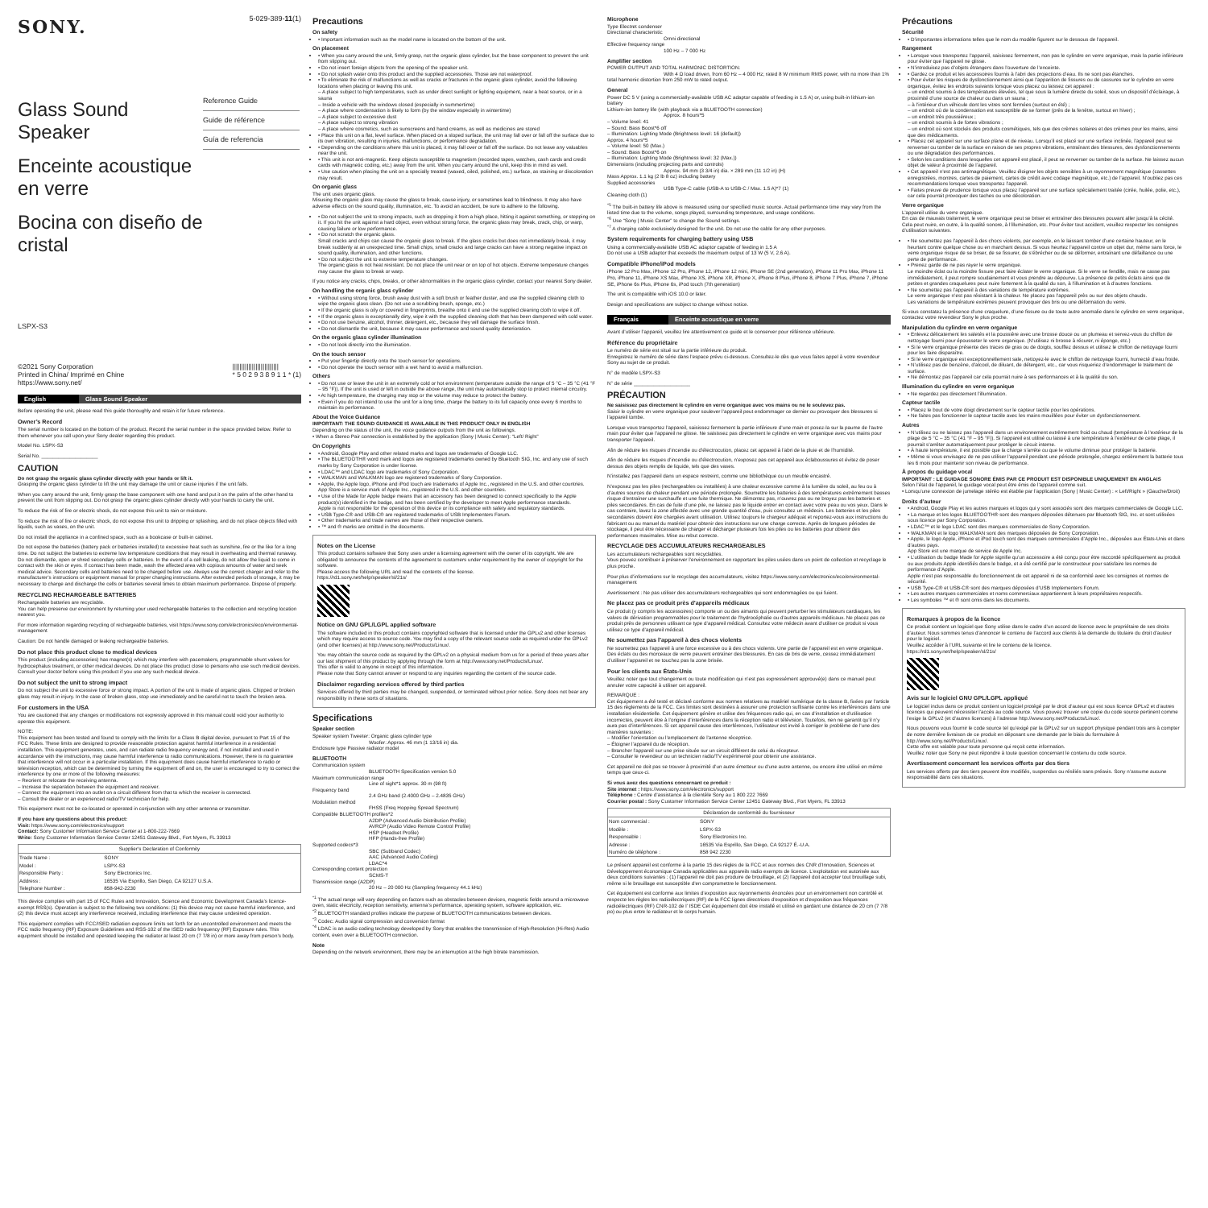SONY.
5-029-389-11(1)
Glass Sound Speaker
Enceinte acoustique en verre
Bocina con diseño de cristal
Reference Guide
Guide de référence
Guía de referencia
LSPX-S3
©2021 Sony Corporation
Printed in China/ Imprimé en Chine
https://www.sony.net/
||||||||||||||||||||||||||
* 5 0 2 9 3 8 9 1 1 * (1)
English Glass Sound Speaker
Before operating the unit, please read this guide thoroughly and retain it for future reference.
Owner’s Record
The serial number is located on the bottom of the product. Record the serial number in the space provided below. Refer to them whenever you call upon your Sony dealer regarding this product.
Model No. LSPX-S3
Serial No. ____________________
CAUTION
Do not grasp the organic glass cylinder directly with your hands or lift it.
Grasping the organic glass cylinder to lift the unit may damage the unit or cause injuries if the unit falls.
When you carry around the unit, firmly grasp the base component with one hand and put it on the palm of the other hand to prevent the unit from slipping out. Do not grasp the organic glass cylinder directly with your hands to carry the unit.
To reduce the risk of fire or electric shock, do not expose this unit to rain or moisture.
To reduce the risk of fire or electric shock, do not expose this unit to dripping or splashing, and do not place objects filled with liquids, such as vases, on the unit.
Do not install the appliance in a confined space, such as a bookcase or built-in cabinet.
Do not expose the batteries (battery pack or batteries installed) to excessive heat such as sunshine, fire or the like for a long time. Do not subject the batteries to extreme low temperature conditions that may result in overheating and thermal runaway. Do not dismantle, open or shred secondary cells or batteries. In the event of a cell leaking, do not allow the liquid to come in contact with the skin or eyes. If contact has been made, wash the affected area with copious amounts of water and seek medical advice. Secondary cells and batteries need to be charged before use. Always use the correct charger and refer to the manufacturer’s instructions or equipment manual for proper charging instructions. After extended periods of storage, it may be necessary to charge and discharge the cells or batteries several times to obtain maximum performance. Dispose of properly.
RECYCLING RECHARGEABLE BATTERIES
Rechargeable batteries are recyclable.
You can help preserve our environment by returning your used rechargeable batteries to the collection and recycling location nearest you.
For more information regarding recycling of rechargeable batteries, visit https://www.sony.com/electronics/eco/environmental-management
Caution: Do not handle damaged or leaking rechargeable batteries.
Do not place this product close to medical devices
This product (including accessories) has magnet(s) which may interfere with pacemakers, programmable shunt valves for hydrocephalus treatment, or other medical devices. Do not place this product close to persons who use such medical devices. Consult your doctor before using this product if you use any such medical device.
Do not subject the unit to strong impact
Do not subject the unit to excessive force or strong impact. A portion of the unit is made of organic glass. Chipped or broken glass may result in injury. In the case of broken glass, stop use immediately and be careful not to touch the broken area.
For customers in the USA
You are cautioned that any changes or modifications not expressly approved in this manual could void your authority to operate this equipment.
NOTE:
This equipment has been tested and found to comply with the limits for a Class B digital device, pursuant to Part 15 of the FCC Rules. These limits are designed to provide reasonable protection against harmful interference in a residential installation. This equipment generates, uses, and can radiate radio frequency energy and, if not installed and used in accordance with the instructions, may cause harmful interference to radio communications. However, there is no guarantee that interference will not occur in a particular installation. If this equipment does cause harmful interference to radio or television reception, which can be determined by turning the equipment off and on, the user is encouraged to try to correct the interference by one or more of the following measures:
– Reorient or relocate the receiving antenna.
– Increase the separation between the equipment and receiver.
– Connect the equipment into an outlet on a circuit different from that to which the receiver is connected.
– Consult the dealer or an experienced radio/TV technician for help.
This equipment must not be co-located or operated in conjunction with any other antenna or transmitter.
If you have any questions about this product:
Visit: https://www.sony.com/electronics/support
Contact: Sony Customer Information Service Center at 1-800-222-7669
Write: Sony Customer Information Service Center 12451 Gateway Blvd., Fort Myers, FL 33913
| Supplier’s Declaration of Conformity | |
| --- | --- |
| Trade Name : | SONY |
| Model : | LSPX-S3 |
| Responsible Party : | Sony Electronics Inc. |
| Address : | 16535 Via Esprillo, San Diego, CA 92127 U.S.A. |
| Telephone Number : | 858-942-2230 |
This device complies with part 15 of FCC Rules and Innovation, Science and Economic Development Canada’s licence-exempt RSS(s). Operation is subject to the following two conditions: (1) this device may not cause harmful interference, and (2) this device must accept any interference received, including interference that may cause undesired operation.
This equipment complies with FCC/ISED radiation exposure limits set forth for an uncontrolled environment and meets the FCC radio frequency (RF) Exposure Guidelines and RSS-102 of the ISED radio frequency (RF) Exposure rules. This equipment should be installed and operated keeping the radiator at least 20 cm (7 7/8 in) or more away from person’s body.
Precautions
On safety
• Important information such as the model name is located on the bottom of the unit.
On placement
• When you carry around the unit, firmly grasp, not the organic glass cylinder, but the base component to prevent the unit from slipping out.
• Do not insert foreign objects from the opening of the speaker unit.
• Do not splash water onto this product and the supplied accessories. Those are not waterproof.
• To eliminate the risk of malfunctions as well as cracks or fractures in the organic glass cylinder, avoid the following locations when placing or leaving this unit.
– A place subject to high temperatures, such as under direct sunlight or lighting equipment, near a heat source, or in a sauna
– Inside a vehicle with the windows closed (especially in summertime)
– A place where condensation is likely to form (by the window especially in wintertime)
– A place subject to excessive dust
– A place subject to strong vibration
– A place where cosmetics, such as sunscreens and hand creams, as well as medicines are stored
• Place this unit on a flat, level surface. When placed on a sloped surface, the unit may fall over or fall off the surface due to its own vibration, resulting in injuries, malfunctions, or performance degradation.
• Depending on the conditions where this unit is placed, it may fall over or fall off the surface. Do not leave any valuables near the unit.
• This unit is not anti-magnetic. Keep objects susceptible to magnetism (recorded tapes, watches, cash cards and credit cards with magnetic coding, etc.) away from the unit. When you carry around the unit, keep this in mind as well.
• Use caution when placing the unit on a specially treated (waxed, oiled, polished, etc.) surface, as staining or discoloration may result.
On organic glass
The unit uses organic glass.
Misusing the organic glass may cause the glass to break, cause injury, or sometimes lead to blindness. It may also have adverse effects on the sound quality, illumination, etc. To avoid an accident, be sure to adhere to the following.
• Do not subject the unit to strong impacts, such as dropping it from a high place, hitting it against something, or stepping on it. If you hit the unit against a hard object, even without strong force, the organic glass may break, crack, chip, or warp, causing failure or low performance.
• Do not scratch the organic glass.
Small cracks and chips can cause the organic glass to break. If the glass cracks but does not immediately break, it may break suddenly at an unexpected time. Small chips, small cracks and large cracks can have a strong negative impact on sound quality, illumination, and other functions.
• Do not subject the unit to extreme temperature changes.
The organic glass is not heat resistant. Do not place the unit near or on top of hot objects. Extreme temperature changes may cause the glass to break or warp.
If you notice any cracks, chips, breaks, or other abnormalities in the organic glass cylinder, contact your nearest Sony dealer.
On handling the organic glass cylinder
• Without using strong force, brush away dust with a soft brush or feather duster, and use the supplied cleaning cloth to wipe the organic glass clean. (Do not use a scrubbing brush, sponge, etc.)
• If the organic glass is oily or covered in fingerprints, breathe onto it and use the supplied cleaning cloth to wipe it off.
• If the organic glass is exceptionally dirty, wipe it with the supplied cleaning cloth that has been dampened with cold water.
• Do not use benzine, alcohol, thinner, detergent, etc., because they will damage the surface finish.
• Do not dismantle the unit, because it may cause performance and sound quality deterioration.
On the organic glass cylinder illumination
• Do not look directly into the illumination.
On the touch sensor
• Put your fingertip directly onto the touch sensor for operations.
• Do not operate the touch sensor with a wet hand to avoid a malfunction.
Others
• Do not use or leave the unit in an extremely cold or hot environment (temperature outside the range of 5 °C – 35 °C (41 °F – 95 °F)). If the unit is used or left in outside the above range, the unit may automatically stop to protect internal circuitry.
• At high temperature, the charging may stop or the volume may reduce to protect the battery.
• Even if you do not intend to use the unit for a long time, charge the battery to its full capacity once every 6 months to maintain its performance.
About the Voice Guidance
IMPORTANT: THE SOUND GUIDANCE IS AVAILABLE IN THIS PRODUCT ONLY IN ENGLISH
Depending on the status of the unit, the voice guidance outputs from the unit as followings.
• When a Stereo Pair connection is established by the application (Sony | Music Center): “Left/ Right”
On Copyrights
• Android, Google Play and other related marks and logos are trademarks of Google LLC.
• The BLUETOOTH® word mark and logos are registered trademarks owned by Bluetooth SIG, Inc. and any use of such marks by Sony Corporation is under license.
• LDAC™ and LDAC logo are trademarks of Sony Corporation.
• WALKMAN and WALKMAN logo are registered trademarks of Sony Corporation.
• Apple, the Apple logo, iPhone and iPod touch are trademarks of Apple Inc., registered in the U.S. and other countries.
App Store is a service mark of Apple Inc., registered in the U.S. and other countries.
• Use of the Made for Apple badge means that an accessory has been designed to connect specifically to the Apple product(s) identified in the badge, and has been certified by the developer to meet Apple performance standards.
Apple is not responsible for the operation of this device or its compliance with safety and regulatory standards.
• USB Type-C® and USB-C® are registered trademarks of USB Implementers Forum.
• Other trademarks and trade names are those of their respective owners.
• ™ and ® marks are omitted in the documents.
Notes on the License
This product contains software that Sony uses under a licensing agreement with the owner of its copyright. We are obligated to announce the contents of the agreement to customers under requirement by the owner of copyright for the software.
Please access the following URL and read the contents of the license.
https://rd1.sony.net/help/speaker/sl/21s/
Notice on GNU GPL/LGPL applied software
The software included in this product contains copyrighted software that is licensed under the GPLv2 and other licenses which may require access to source code. You may find a copy of the relevant source code as required under the GPLv2 (and other licenses) at http://www.sony.net/Products/Linux/.
You may obtain the source code as required by the GPLv2 on a physical medium from us for a period of three years after our last shipment of this product by applying through the form at http://www.sony.net/Products/Linux/.
This offer is valid to anyone in receipt of this information.
Please note that Sony cannot answer or respond to any inquiries regarding the content of the source code.
Disclaimer regarding services offered by third parties
Services offered by third parties may be changed, suspended, or terminated without prior notice. Sony does not bear any responsibility in these sorts of situations.
Specifications
Speaker section
Speaker system Tweeter: Organic glass cylinder type
Woofer: Approx. 46 mm (1 13/16 in) dia.
Enclosure type Passive radiator model
BLUETOOTH
Communication system
BLUETOOTH Specification version 5.0
Maximum communication range
Line of sight*1 approx. 30 m (98 ft)
Frequency band
2.4 GHz band (2.4000 GHz – 2.4835 GHz)
Modulation method
FHSS (Freq Hopping Spread Spectrum)
Compatible BLUETOOTH profiles*2
A2DP (Advanced Audio Distribution Profile)
AVRCP (Audio Video Remote Control Profile)
HSP (Headset Profile)
HFP (Hands-free Profile)
Supported codecs*3
SBC (Subband Codec)
AAC (Advanced Audio Coding)
LDAC*4
Corresponding content protection
SCMS-T
Transmission range (A2DP)
20 Hz – 20 000 Hz (Sampling frequency 44.1 kHz)
<sup>*1</sup> The actual range will vary depending on factors such as obstacles between devices, magnetic fields around a microwave oven, static electricity, reception sensitivity, antenna’s performance, operating system, software application, etc.
<sup>*2</sup> BLUETOOTH standard profiles indicate the purpose of BLUETOOTH communications between devices.
<sup>*3</sup> Codec: Audio signal compression and conversion format
<sup>*4</sup> LDAC is an audio coding technology developed by Sony that enables the transmission of High-Resolution (Hi-Res) Audio content, even over a BLUETOOTH connection.
Note
Depending on the network environment, there may be an interruption at the high bitrate transmission.
Microphone
Type Electret condenser
Directional characteristic
Omni directional
Effective frequency range
100 Hz – 7 000 Hz
Amplifier section
POWER OUTPUT AND TOTAL HARMONIC DISTORTION:
With 4 Ω load driven, from 60 Hz – 4 000 Hz; rated 8 W minimum RMS power, with no more than 1% total harmonic distortion from 250 mW to rated output.
General
Power DC 5 V (using a commercially-available USB AC adaptor capable of feeding in 1.5 A) or, using built-in lithium-ion battery
Lithium-ion battery life (with playback via a BLUETOOTH connection)
Approx. 8 hours*5
– Volume level: 41
– Sound: Bass Boost*6 off
– Illumination: Lighting Mode (Brightness level: 16 (default))
Approx. 4 hours*5
– Volume level: 50 (Max.)
– Sound: Bass Boost*6 on
– Illumination: Lighting Mode (Brightness level: 32 (Max.))
Dimensions (including projecting parts and controls)
Approx. 94 mm (3 3/4 in) dia. × 289 mm (11 1/2 in) (H)
Mass Approx. 1.1 kg (2 lb 8 oz) including battery
Supplied accessories
USB Type-C cable (USB-A to USB-C / Max. 1.5 A)*7 (1)
Cleaning cloth (1)
<sup>*5</sup> The built-in battery life above is measured using our specified music source. Actual performance time may vary from the listed time due to the volume, songs played, surrounding temperature, and usage conditions.
<sup>*6</sup> Use “Sony | Music Center” to change the Sound settings.
<sup>*7</sup> A charging cable exclusively designed for the unit. Do not use the cable for any other purposes.
System requirements for charging battery using USB
Using a commercially-available USB AC adaptor capable of feeding in 1.5 A
Do not use a USB adaptor that exceeds the maximum output of 13 W (5 V, 2.6 A).
Compatible iPhone/iPod models
iPhone 12 Pro Max, iPhone 12 Pro, iPhone 12, iPhone 12 mini, iPhone SE (2nd generation), iPhone 11 Pro Max, iPhone 11 Pro, iPhone 11, iPhone XS Max, iPhone XS, iPhone XR, iPhone X, iPhone 8 Plus, iPhone 8, iPhone 7 Plus, iPhone 7, iPhone SE, iPhone 6s Plus, iPhone 6s, iPod touch (7th generation)
The unit is compatible with iOS 10.0 or later.
Design and specifications are subject to change without notice.
Français Enceinte acoustique en verre
Avant d’utiliser l’appareil, veuillez lire attentivement ce guide et le conserver pour référence ultérieure.
Référence du propriétaire
Le numéro de série est situé sur la partie inférieure du produit.
Enregistrez le numéro de série dans l’espace prévu ci-dessous. Consultez-le dès que vous faites appel à votre revendeur Sony au sujet de ce produit.
N° de modèle LSPX-S3
N° de série ____________________
PRÉCAUTION
Ne saisissez pas directement le cylindre en verre organique avec vos mains ou ne le soulevez pas.
Saisir le cylindre en verre organique pour soulever l’appareil peut endommager ce dernier ou provoquer des blessures si l’appareil tombe.
Lorsque vous transportez l’appareil, saisissez fermement la partie inférieure d’une main et posez-la sur la paume de l’autre main pour éviter que l’appareil ne glisse. Ne saisissez pas directement le cylindre en verre organique avec vos mains pour transporter l’appareil.
Afin de réduire les risques d’incendie ou d’électrocution, placez cet appareil à l’abri de la pluie et de l’humidité.
Afin de réduire les risques d’incendie ou d’électrocution, n’exposez pas cet appareil aux éclaboussures et évitez de poser dessus des objets remplis de liquide, tels que des vases.
N’installez pas l’appareil dans un espace restreint, comme une bibliothèque ou un meuble encastré.
N’exposez pas les piles (rechargeables ou installées) à une chaleur excessive comme à la lumière du soleil, au feu ou à d’autres sources de chaleur pendant une période prolongée. Soumettre les batteries à des températures extrêmement basses risque d’entraîner une surchauffe et une fuite thermique. Ne démontez pas, n’ouvrez pas ou ne broyez pas les batteries et piles secondaires. En cas de fuite d’une pile, ne laissez pas le liquide entrer en contact avec votre peau ou vos yeux. Dans le cas contraire, lavez la zone affectée avec une grande quantité d’eau, puis consultez un médecin. Les batteries et les piles secondaires doivent être chargées avant utilisation. Utilisez toujours le chargeur adéquat et reportez-vous aux instructions du fabricant ou au manuel du matériel pour obtenir des instructions sur une charge correcte. Après de longues périodes de stockage, il peut être nécessaire de charger et décharger plusieurs fois les piles ou les batteries pour obtenir des performances maximales. Mise au rebut correcte.
RECYCLAGE DES ACCUMULATEURS RECHARGEABLES
Les accumulateurs rechargeables sont recyclables.
Vous pouvez contribuer à préserver l’environnement en rapportant les piles usées dans un point de collection et recyclage le plus proche.
Pour plus d’informations sur le recyclage des accumulateurs, visitez https://www.sony.com/electronics/eco/environmental-management
Avertissement : Ne pas utiliser des accumulateurs rechargeables qui sont endommagées ou qui fuient.
Ne placez pas ce produit près d’appareils médicaux
Ce produit (y compris les accessoires) comporte un ou des aimants qui peuvent perturber les stimulateurs cardiaques, les valves de dérivation programmables pour le traitement de l’hydrocéphalie ou d’autres appareils médicaux. Ne placez pas ce produit près de personnes utilisant ce type d’appareil médical. Consultez votre médecin avant d’utiliser ce produit si vous utilisez ce type d’appareil médical.
Ne soumettez pas l’appareil à des chocs violents
Ne soumettez pas l’appareil à une force excessive ou à des chocs violents. Une partie de l’appareil est en verre organique. Des éclats ou des morceaux de verre peuvent entraîner des blessures. En cas de bris de verre, cessez immédiatement d’utiliser l’appareil et ne touchez pas la zone brisée.
Pour les clients aux États-Unis
Veuillez noter que tout changement ou toute modification qui n’est pas expressément approuvé(e) dans ce manuel peut annuler votre capacité à utiliser cet appareil.
REMARQUE :
Cet équipement a été testé et déclaré conforme aux normes relatives au matériel numérique de la classe B, fixées par l’article 15 des règlements de la FCC. Ces limites sont destinées à assurer une protection suffisante contre les interférences dans une installation résidentielle. Cet équipement génère et utilise des fréquences radio qui, en cas d’installation et d’utilisation incorrectes, peuvent être à l’origine d’interférences dans la réception radio et télévision. Toutefois, rien ne garantit qu’il n’y aura pas d’interférences. Si cet appareil cause des interférences, l’utilisateur est invité à corriger le problème de l’une des manières suivantes :
– Modifier l’orientation ou l’emplacement de l’antenne réceptrice.
– Éloigner l’appareil du de réception.
– Brancher l’appareil sur une prise située sur un circuit différent de celui du récepteur.
– Consulter le revendeur ou un technicien radio/TV expérimenté pour obtenir une assistance.
Cet appareil ne doit pas se trouver à proximité d’un autre émetteur ou d’une autre antenne, ou encore être utilisé en même temps que ceux-ci.
Si vous avez des questions concernant ce produit :
Site internet : https://www.sony.com/electronics/support
Téléphone : Centre d’assistance à la clientèle Sony au 1 800 222 7669
Courrier postal : Sony Customer Information Service Center 12451 Gateway Blvd., Fort Myers, FL 33913
| Déclaration de conformité du fournisseur | |
| --- | --- |
| Nom commercial : | SONY |
| Modèle : | LSPX-S3 |
| Responsable : | Sony Electronics Inc. |
| Adresse : | 16535 Via Esprillo, San Diego, CA 92127 É.-U.A. |
| Numéro de téléphone : | 858 942 2230 |
Le présent appareil est conforme à la partie 15 des règles de la FCC et aux normes des CNR d’Innovation, Sciences et Développement économique Canada applicables aux appareils radio exempts de licence. L’exploitation est autorisée aux deux conditions suivantes : (1) l’appareil ne doit pas produire de brouillage, et (2) l’appareil doit accepter tout brouillage subi, même si le brouillage est susceptible d’en compromettre le fonctionnement.
Cet équipement est conforme aux limites d’exposition aux rayonnements énoncées pour un environnement non contrôlé et respecte les règles les radioélectriques (RF) de la FCC lignes directrices d’exposition et d’exposition aux fréquences radioélectriques (RF) CNR-102 de l’ ISDE Cet équipement doit être installé et utilisé en gardant une distance de 20 cm (7 7/8 po) ou plus entre le radiateur et le corps humain.
Précautions
Sécurité
• D’importantes informations telles que le nom du modèle figurent sur le dessous de l’appareil.
Rangement
• Lorsque vous transportez l’appareil, saisissez fermement, non pas le cylindre en verre organique, mais la partie inférieure pour éviter que l’appareil ne glisse.
• N’introduisez pas d’objets étrangers dans l’ouverture de l’enceinte.
• Gardez ce produit et les accessoires fournis à l’abri des projections d’eau. Ils ne sont pas étanches.
• Pour éviter les risques de dysfonctionnement ainsi que l’apparition de fissures ou de cassures sur le cylindre en verre organique, évitez les endroits suivants lorsque vous placez ou laissez cet appareil :
– un endroit soumis à des températures élevées, tel que sous la lumière directe du soleil, sous un dispositif d’éclairage, à proximité d’une source de chaleur ou dans un sauna ;
– à l’intérieur d’un véhicule dont les vitres sont fermées (surtout en été) ;
– un endroit où de la condensation est susceptible de se former (près de la fenêtre, surtout en hiver) ;
– un endroit très poussiéreux ;
– un endroit soumis à de fortes vibrations ;
– un endroit où sont stockés des produits cosmétiques, tels que des crèmes solaires et des crèmes pour les mains, ainsi que des médicaments.
• Placez cet appareil sur une surface plane et de niveau. Lorsqu’il est placé sur une surface inclinée, l’appareil peut se renverser ou tomber de la surface en raison de ses propres vibrations, entraînant des blessures, des dysfonctionnements ou une dégradation des performances.
• Selon les conditions dans lesquelles cet appareil est placé, il peut se renverser ou tomber de la surface. Ne laissez aucun objet de valeur à proximité de l’appareil.
• Cet appareil n’est pas antimagnétique. Veuillez éloigner les objets sensibles à un rayonnement magnétique (cassettes enregistrées, montres, cartes de paiement, cartes de crédit avec codage magnétique, etc.) de l’appareil. N’oubliez pas ces recommandations lorsque vous transportez l’appareil.
• Faites preuve de prudence lorsque vous placez l’appareil sur une surface spécialement traitée (cirée, huilée, polie, etc.), car cela pourrait provoquer des taches ou une décoloration.
Verre organique
L’appareil utilise du verre organique.
En cas de mauvais traitement, le verre organique peut se briser et entraîner des blessures pouvant aller jusqu’à la cécité. Cela peut nuire, en outre, à la qualité sonore, à l’illumination, etc. Pour éviter tout accident, veuillez respecter les consignes d’utilisation suivantes.
• Ne soumettez pas l’appareil à des chocs violents, par exemple, en le laissant tomber d’une certaine hauteur, en le heurtant contre quelque chose ou en marchant dessus. Si vous heurtez l’appareil contre un objet dur, même sans force, le verre organique risque de se briser, de se fissurer, de s’ébrécher ou de se déformer, entraînant une défaillance ou une perte de performance.
• Prenez garde de ne pas rayer le verre organique.
Le moindre éclat ou la moindre fissure peut faire éclater le verre organique. Si le verre se fendille, mais ne casse pas immédiatement, il peut rompre soudainement et vous prendre au dépourvu. La présence de petits éclats ainsi que de petites et grandes craquelures peut nuire fortement à la qualité du son, à l’illumination et à d’autres fonctions.
• Ne soumettez pas l’appareil à des variations de température extrêmes.
Le verre organique n’est pas résistant à la chaleur. Ne placez pas l’appareil près ou sur des objets chauds.
Les variations de température extrêmes peuvent provoquer des bris ou une déformation du verre.
Si vous constatez la présence d’une craquelure, d’une fissure ou de toute autre anomalie dans le cylindre en verre organique, contactez votre revendeur Sony le plus proche.
Manipulation du cylindre en verre organique
• Enlevez délicatement les saletés et la poussière avec une brosse douce ou un plumeau et servez-vous du chiffon de nettoyage fourni pour épousseter le verre organique. (N’utilisez ni brosse à récurer, ni éponge, etc.)
• Si le verre organique présente des traces de gras ou de doigts, soufflez dessus et utilisez le chiffon de nettoyage fourni pour les faire disparaître.
• Si le verre organique est exceptionnellement sale, nettoyez-le avec le chiffon de nettoyage fourni, humecté d’eau froide.
• N’utilisez pas de benzène, d’alcool, de diluant, de détergent, etc., car vous risqueriez d’endommager le traitement de surface.
• Ne démontez pas l’appareil car cela pourrait nuire à ses performances et à la qualité du son.
Illumination du cylindre en verre organique
• Ne regardez pas directement l’illumination.
Capteur tactile
• Placez le bout de votre doigt directement sur le capteur tactile pour les opérations.
• Ne faites pas fonctionner le capteur tactile avec les mains mouillées pour éviter un dysfonctionnement.
Autres
• N’utilisez ou ne laissez pas l’appareil dans un environnement extrêmement froid ou chaud (température à l’extérieur de la plage de 5 °C – 35 °C (41 °F – 95 °F)). Si l’appareil est utilisé ou laissé à une température à l’extérieur de cette plage, il pourrait s’arrêter automatiquement pour protéger le circuit interne.
• À haute température, il est possible que la charge s’arrête ou que le volume diminue pour protéger la batterie.
• Même si vous envisagez de ne pas utiliser l’appareil pendant une période prolongée, chargez entièrement la batterie tous les 6 mois pour maintenir son niveau de performance.
À propos du guidage vocal
IMPORTANT : LE GUIDAGE SONORE ÉMIS PAR CE PRODUIT EST DISPONIBLE UNIQUEMENT EN ANGLAIS
Selon l’état de l’appareil, le guidage vocal peut être émis de l’appareil comme suit.
• Lorsqu’une connexion de jumelage stéréo est établie par l’application (Sony | Music Center) : « Left/Right » (Gauche/Droit)
Droits d’auteur
• Android, Google Play et les autres marques et logos qui y sont associés sont des marques commerciales de Google LLC.
• La marque et les logos BLUETOOTH® sont des marques déposées détenues par Bluetooth SIG, Inc. et sont utilisées sous licence par Sony Corporation.
• LDAC™ et le logo LDAC sont des marques commerciales de Sony Corporation.
• WALKMAN et le logo WALKMAN sont des marques déposées de Sony Corporation.
• Apple, le logo Apple, iPhone et iPod touch sont des marques commerciales d’Apple Inc., déposées aux États-Unis et dans d’autres pays.
App Store est une marque de service de Apple Inc.
• L’utilisation du badge Made for Apple signifie qu’un accessoire a été conçu pour être raccordé spécifiquement au produit ou aux produits Apple identifiés dans le badge, et a été certifié par le constructeur pour satisfaire les normes de performance d’Apple.
Apple n’est pas responsable du fonctionnement de cet appareil ni de sa conformité avec les consignes et normes de sécurité.
• USB Type-C® et USB-C® sont des marques déposées d’USB Implementers Forum.
• Les autres marques commerciales et noms commerciaux appartiennent à leurs propriétaires respectifs.
• Les symboles ™ et ® sont omis dans les documents.
Remarques à propos de la licence
Ce produit contient un logiciel que Sony utilise dans le cadre d’un accord de licence avec le propriétaire de ses droits d’auteur. Nous sommes tenus d’annoncer le contenu de l’accord aux clients à la demande du titulaire du droit d’auteur pour le logiciel.
Veuillez accéder à l’URL suivante et lire le contenu de la licence.
https://rd1.sony.net/help/speaker/sl/21s/
Avis sur le logiciel GNU GPL/LGPL appliqué
Le logiciel inclus dans ce produit contient un logiciel protégé par le droit d’auteur qui est sous licence GPLv2 et d’autres licences qui peuvent nécessiter l’accès au code source. Vous pouvez trouver une copie du code source pertinent comme l’exige la GPLv2 (et d’autres licences) à l’adresse http://www.sony.net/Products/Linux/.
Nous pouvons vous fournir le code source tel qu’exigé par la GPLv2 sur un support physique pendant trois ans à compter de notre dernière livraison de ce produit en déposant une demande par le biais du formulaire à http://www.sony.net/Products/Linux/.
Cette offre est valable pour toute personne qui reçoit cette information.
Veuillez noter que Sony ne peut répondre à toute question concernant le contenu du code source.
Avertissement concernant les services offerts par des tiers
Les services offerts par des tiers peuvent être modifiés, suspendus ou résiliés sans préavis. Sony n’assume aucune responsabilité dans ces situations.